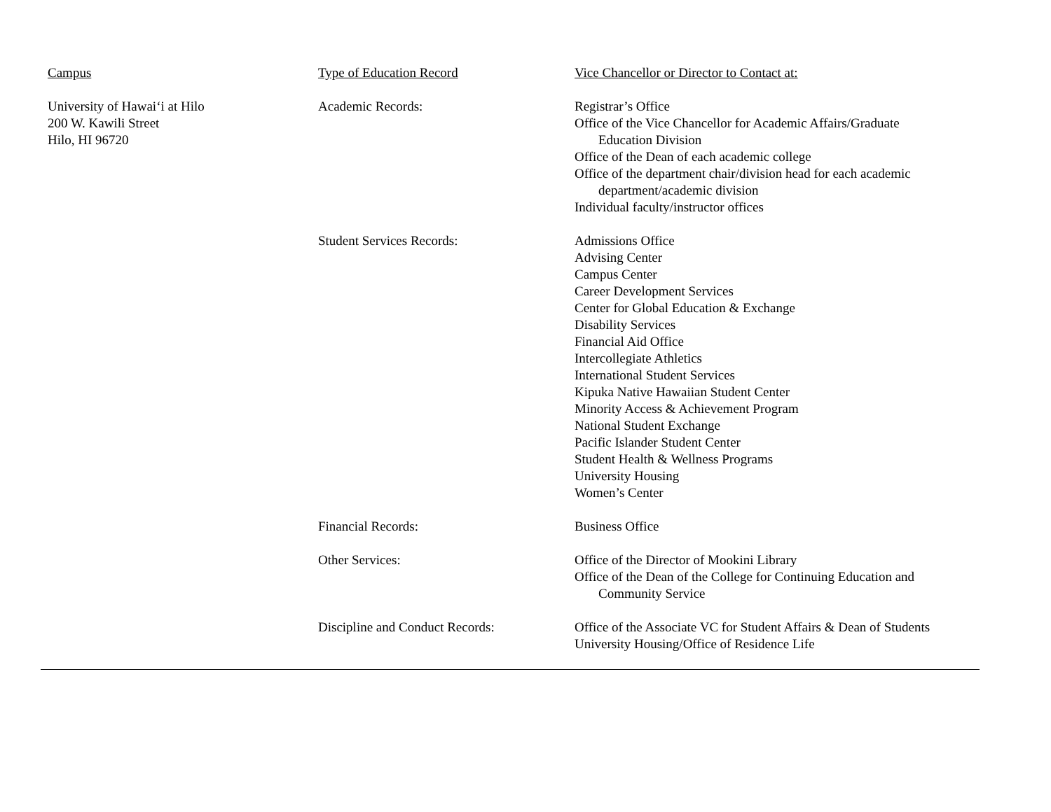| Campus | Type of Education Record | Vice Chancellor or Director to Contact at: |
| --- | --- | --- |
| University of Hawai‘i at Hilo 200 W. Kawili Street Hilo, HI 96720 | Academic Records: | Registrar’s Office Office of the Vice Chancellor for Academic Affairs/Graduate Education Division Office of the Dean of each academic college Office of the department chair/division head for each academic department/academic division Individual faculty/instructor offices |
| | Student Services Records: | Admissions Office Advising Center Campus Center Career Development Services Center for Global Education & Exchange Disability Services Financial Aid Office Intercollegiate Athletics International Student Services Kipuka Native Hawaiian Student Center Minority Access & Achievement Program National Student Exchange Pacific Islander Student Center Student Health & Wellness Programs University Housing Women’s Center |
| | Financial Records: | Business Office |
| | Other Services: | Office of the Director of Mookini Library Office of the Dean of the College for Continuing Education and Community Service |
| | Discipline and Conduct Records: | Office of the Associate VC for Student Affairs & Dean of Students University Housing/Office of Residence Life |